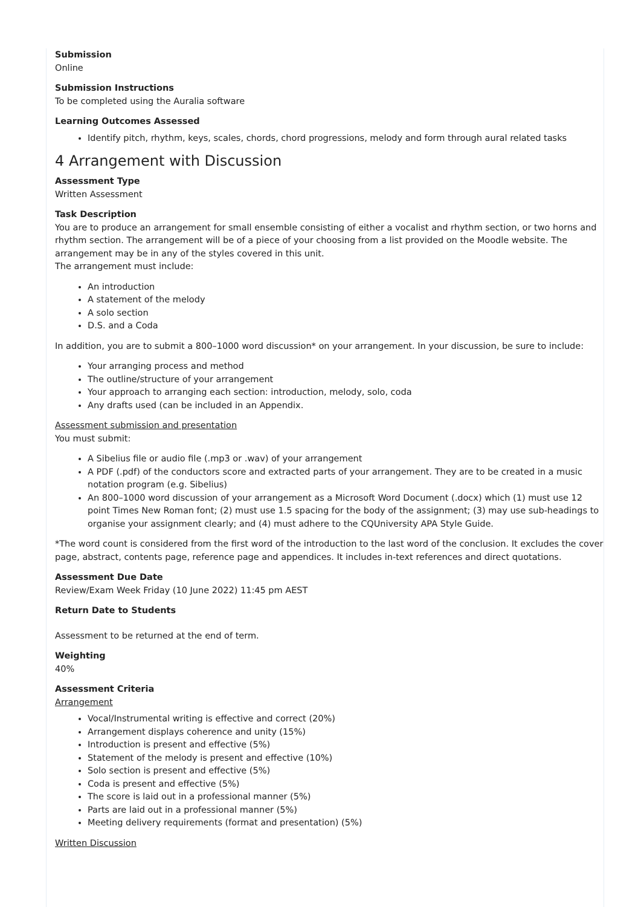Submission
Online
Submission Instructions
To be completed using the Auralia software
Learning Outcomes Assessed
Identify pitch, rhythm, keys, scales, chords, chord progressions, melody and form through aural related tasks
4 Arrangement with Discussion
Assessment Type
Written Assessment
Task Description
You are to produce an arrangement for small ensemble consisting of either a vocalist and rhythm section, or two horns and rhythm section. The arrangement will be of a piece of your choosing from a list provided on the Moodle website. The arrangement may be in any of the styles covered in this unit.
The arrangement must include:
An introduction
A statement of the melody
A solo section
D.S. and a Coda
In addition, you are to submit a 800–1000 word discussion* on your arrangement. In your discussion, be sure to include:
Your arranging process and method
The outline/structure of your arrangement
Your approach to arranging each section: introduction, melody, solo, coda
Any drafts used (can be included in an Appendix.
Assessment submission and presentation
You must submit:
A Sibelius file or audio file (.mp3 or .wav) of your arrangement
A PDF (.pdf) of the conductors score and extracted parts of your arrangement. They are to be created in a music notation program (e.g. Sibelius)
An 800–1000 word discussion of your arrangement as a Microsoft Word Document (.docx) which (1) must use 12 point Times New Roman font; (2) must use 1.5 spacing for the body of the assignment; (3) may use sub-headings to organise your assignment clearly; and (4) must adhere to the CQUniversity APA Style Guide.
*The word count is considered from the first word of the introduction to the last word of the conclusion. It excludes the cover page, abstract, contents page, reference page and appendices. It includes in-text references and direct quotations.
Assessment Due Date
Review/Exam Week Friday (10 June 2022) 11:45 pm AEST
Return Date to Students
Assessment to be returned at the end of term.
Weighting
40%
Assessment Criteria
Arrangement
Vocal/Instrumental writing is effective and correct (20%)
Arrangement displays coherence and unity (15%)
Introduction is present and effective (5%)
Statement of the melody is present and effective (10%)
Solo section is present and effective (5%)
Coda is present and effective (5%)
The score is laid out in a professional manner (5%)
Parts are laid out in a professional manner (5%)
Meeting delivery requirements (format and presentation) (5%)
Written Discussion